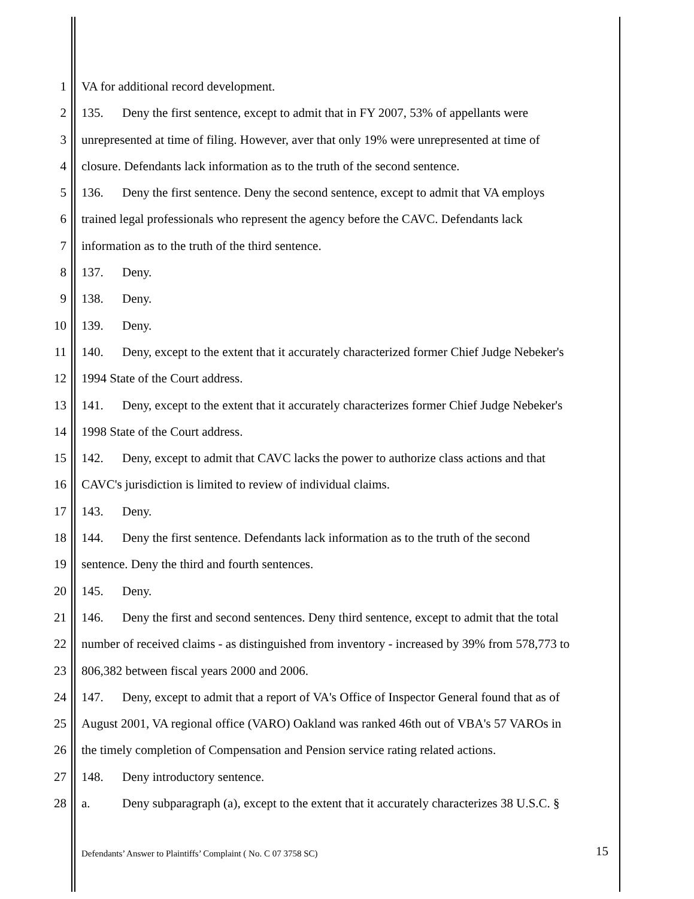1 VA for additional record development.
2 135. Deny the first sentence, except to admit that in FY 2007, 53% of appellants were
3 unrepresented at time of filing. However, aver that only 19% were unrepresented at time of
4 closure. Defendants lack information as to the truth of the second sentence.
5 136. Deny the first sentence. Deny the second sentence, except to admit that VA employs
6 trained legal professionals who represent the agency before the CAVC. Defendants lack
7 information as to the truth of the third sentence.
8 137. Deny.
9 138. Deny.
10 139. Deny.
11 140. Deny, except to the extent that it accurately characterized former Chief Judge Nebeker's
12 1994 State of the Court address.
13 141. Deny, except to the extent that it accurately characterizes former Chief Judge Nebeker's
14 1998 State of the Court address.
15 142. Deny, except to admit that CAVC lacks the power to authorize class actions and that
16 CAVC's jurisdiction is limited to review of individual claims.
17 143. Deny.
18 144. Deny the first sentence. Defendants lack information as to the truth of the second
19 sentence. Deny the third and fourth sentences.
20 145. Deny.
21 146. Deny the first and second sentences. Deny third sentence, except to admit that the total
22 number of received claims - as distinguished from inventory - increased by 39% from 578,773 to
23 806,382 between fiscal years 2000 and 2006.
24 147. Deny, except to admit that a report of VA's Office of Inspector General found that as of
25 August 2001, VA regional office (VARO) Oakland was ranked 46th out of VBA's 57 VAROs in
26 the timely completion of Compensation and Pension service rating related actions.
27 148. Deny introductory sentence.
28 a. Deny subparagraph (a), except to the extent that it accurately characterizes 38 U.S.C. §
Defendants’ Answer to Plaintiffs’ Complaint ( No. C 07 3758 SC)
15